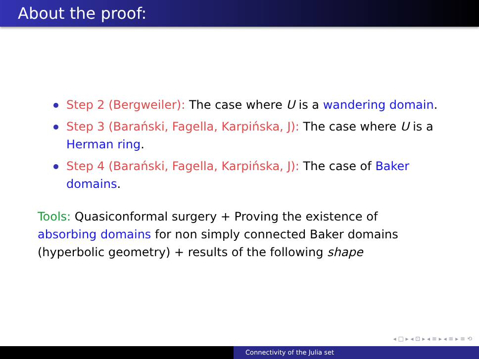About the proof:
Step 2 (Bergweiler): The case where U is a wandering domain.
Step 3 (Barański, Fagella, Karpińska, J): The case where U is a Herman ring.
Step 4 (Barański, Fagella, Karpińska, J): The case of Baker domains.
Tools: Quasiconformal surgery + Proving the existence of absorbing domains for non simply connected Baker domains (hyperbolic geometry) + results of the following shape
◂ □ ▸ ◂ ⊡ ▸ ◂ ≡ ▸ ◂ ≡ ▸ ≡ ⟲
Connectivity of the Julia set